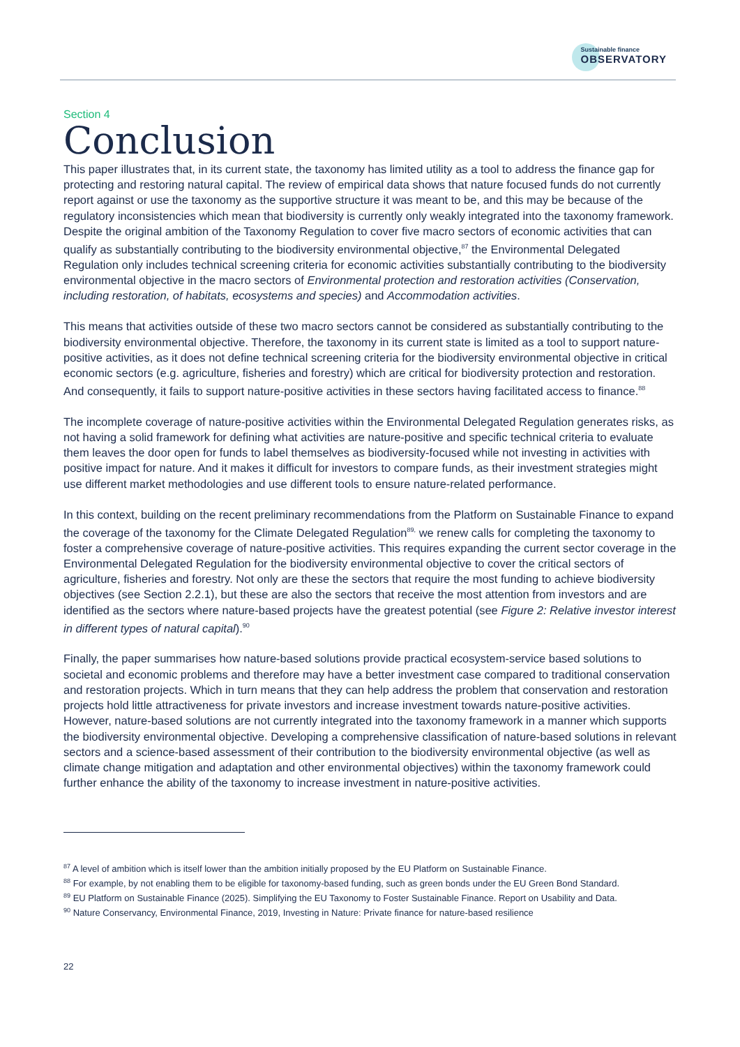Sustainable finance
OBSERVATORY
Section 4
Conclusion
This paper illustrates that, in its current state, the taxonomy has limited utility as a tool to address the finance gap for protecting and restoring natural capital. The review of empirical data shows that nature focused funds do not currently report against or use the taxonomy as the supportive structure it was meant to be, and this may be because of the regulatory inconsistencies which mean that biodiversity is currently only weakly integrated into the taxonomy framework. Despite the original ambition of the Taxonomy Regulation to cover five macro sectors of economic activities that can qualify as substantially contributing to the biodiversity environmental objective,<sup>87</sup> the Environmental Delegated Regulation only includes technical screening criteria for economic activities substantially contributing to the biodiversity environmental objective in the macro sectors of Environmental protection and restoration activities (Conservation, including restoration, of habitats, ecosystems and species) and Accommodation activities.
This means that activities outside of these two macro sectors cannot be considered as substantially contributing to the biodiversity environmental objective. Therefore, the taxonomy in its current state is limited as a tool to support nature-positive activities, as it does not define technical screening criteria for the biodiversity environmental objective in critical economic sectors (e.g. agriculture, fisheries and forestry) which are critical for biodiversity protection and restoration. And consequently, it fails to support nature-positive activities in these sectors having facilitated access to finance.<sup>88</sup>
The incomplete coverage of nature-positive activities within the Environmental Delegated Regulation generates risks, as not having a solid framework for defining what activities are nature-positive and specific technical criteria to evaluate them leaves the door open for funds to label themselves as biodiversity-focused while not investing in activities with positive impact for nature. And it makes it difficult for investors to compare funds, as their investment strategies might use different market methodologies and use different tools to ensure nature-related performance.
In this context, building on the recent preliminary recommendations from the Platform on Sustainable Finance to expand the coverage of the taxonomy for the Climate Delegated Regulation<sup>89,</sup> we renew calls for completing the taxonomy to foster a comprehensive coverage of nature-positive activities. This requires expanding the current sector coverage in the Environmental Delegated Regulation for the biodiversity environmental objective to cover the critical sectors of agriculture, fisheries and forestry. Not only are these the sectors that require the most funding to achieve biodiversity objectives (see Section 2.2.1), but these are also the sectors that receive the most attention from investors and are identified as the sectors where nature-based projects have the greatest potential (see Figure 2: Relative investor interest in different types of natural capital).<sup>90</sup>
Finally, the paper summarises how nature-based solutions provide practical ecosystem-service based solutions to societal and economic problems and therefore may have a better investment case compared to traditional conservation and restoration projects. Which in turn means that they can help address the problem that conservation and restoration projects hold little attractiveness for private investors and increase investment towards nature-positive activities. However, nature-based solutions are not currently integrated into the taxonomy framework in a manner which supports the biodiversity environmental objective. Developing a comprehensive classification of nature-based solutions in relevant sectors and a science-based assessment of their contribution to the biodiversity environmental objective (as well as climate change mitigation and adaptation and other environmental objectives) within the taxonomy framework could further enhance the ability of the taxonomy to increase investment in nature-positive activities.
<sup>87</sup> A level of ambition which is itself lower than the ambition initially proposed by the EU Platform on Sustainable Finance.
<sup>88</sup> For example, by not enabling them to be eligible for taxonomy-based funding, such as green bonds under the EU Green Bond Standard.
<sup>89</sup> EU Platform on Sustainable Finance (2025). Simplifying the EU Taxonomy to Foster Sustainable Finance. Report on Usability and Data.
<sup>90</sup> Nature Conservancy, Environmental Finance, 2019, Investing in Nature: Private finance for nature-based resilience
22